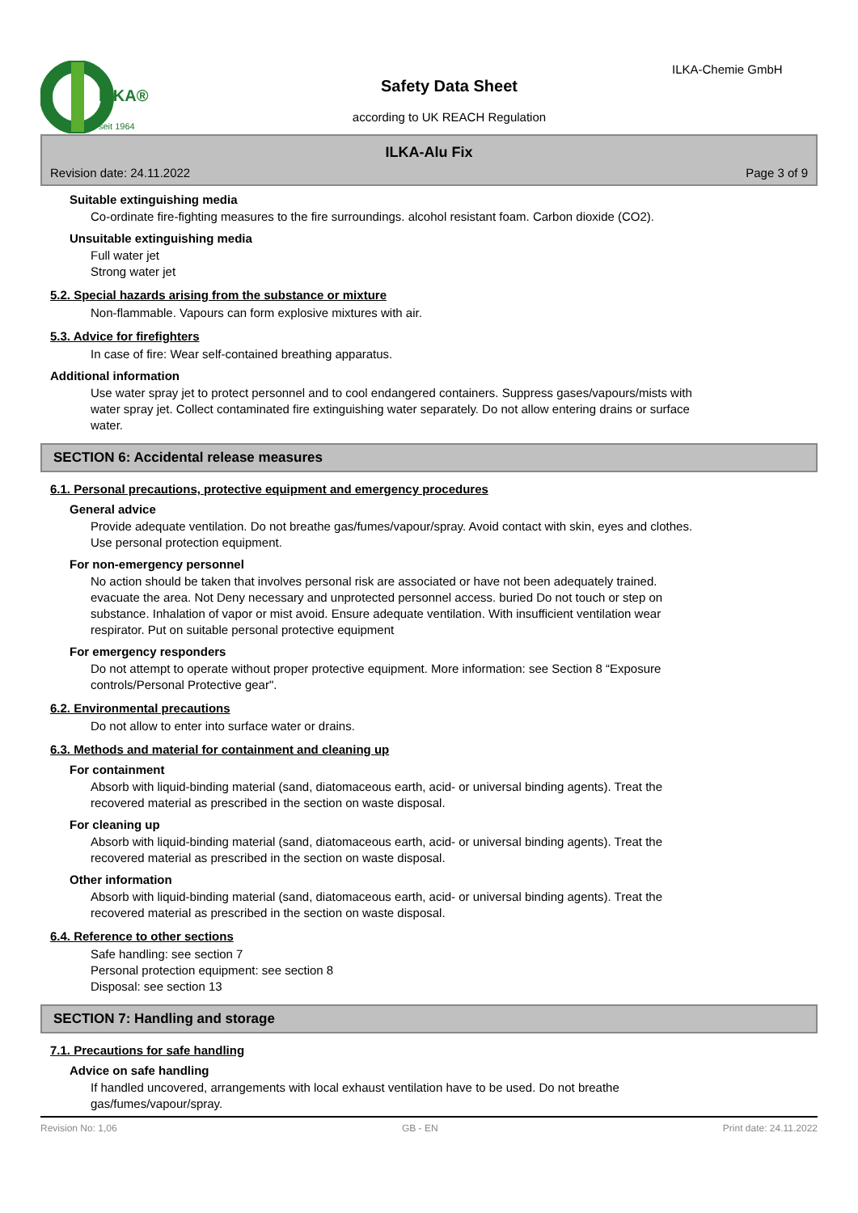ILKA®
seit 1964
Safety Data Sheet
according to UK REACH Regulation
ILKA-Chemie GmbH
ILKA-Alu Fix
Revision date: 24.11.2022 Page 3 of 9
Suitable extinguishing media
Co-ordinate fire-fighting measures to the fire surroundings. alcohol resistant foam. Carbon dioxide (CO2).
Unsuitable extinguishing media
Full water jet
Strong water jet
5.2. Special hazards arising from the substance or mixture
Non-flammable. Vapours can form explosive mixtures with air.
5.3. Advice for firefighters
In case of fire: Wear self-contained breathing apparatus.
Additional information
Use water spray jet to protect personnel and to cool endangered containers. Suppress gases/vapours/mists with water spray jet. Collect contaminated fire extinguishing water separately. Do not allow entering drains or surface water.
SECTION 6: Accidental release measures
6.1. Personal precautions, protective equipment and emergency procedures
General advice
Provide adequate ventilation. Do not breathe gas/fumes/vapour/spray. Avoid contact with skin, eyes and clothes. Use personal protection equipment.
For non-emergency personnel
No action should be taken that involves personal risk are associated or have not been adequately trained. evacuate the area. Not Deny necessary and unprotected personnel access. buried Do not touch or step on substance. Inhalation of vapor or mist avoid. Ensure adequate ventilation. With insufficient ventilation wear respirator. Put on suitable personal protective equipment
For emergency responders
Do not attempt to operate without proper protective equipment. More information: see Section 8 “Exposure controls/Personal Protective gear".
6.2. Environmental precautions
Do not allow to enter into surface water or drains.
6.3. Methods and material for containment and cleaning up
For containment
Absorb with liquid-binding material (sand, diatomaceous earth, acid- or universal binding agents). Treat the recovered material as prescribed in the section on waste disposal.
For cleaning up
Absorb with liquid-binding material (sand, diatomaceous earth, acid- or universal binding agents). Treat the recovered material as prescribed in the section on waste disposal.
Other information
Absorb with liquid-binding material (sand, diatomaceous earth, acid- or universal binding agents). Treat the recovered material as prescribed in the section on waste disposal.
6.4. Reference to other sections
Safe handling: see section 7
Personal protection equipment: see section 8
Disposal: see section 13
SECTION 7: Handling and storage
7.1. Precautions for safe handling
Advice on safe handling
If handled uncovered, arrangements with local exhaust ventilation have to be used. Do not breathe gas/fumes/vapour/spray.
Revision No: 1,06 GB - EN Print date: 24.11.2022